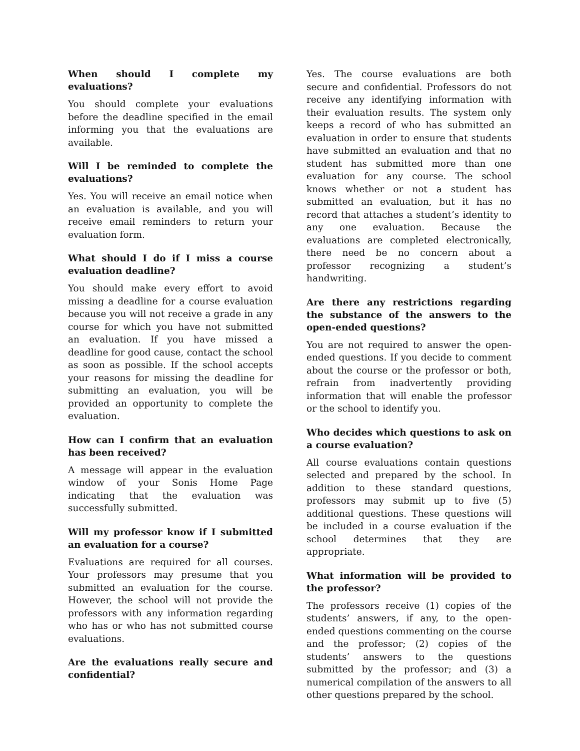When should I complete my evaluations?
You should complete your evaluations before the deadline specified in the email informing you that the evaluations are available.
Will I be reminded to complete the evaluations?
Yes. You will receive an email notice when an evaluation is available, and you will receive email reminders to return your evaluation form.
What should I do if I miss a course evaluation deadline?
You should make every effort to avoid missing a deadline for a course evaluation because you will not receive a grade in any course for which you have not submitted an evaluation. If you have missed a deadline for good cause, contact the school as soon as possible. If the school accepts your reasons for missing the deadline for submitting an evaluation, you will be provided an opportunity to complete the evaluation.
How can I confirm that an evaluation has been received?
A message will appear in the evaluation window of your Sonis Home Page indicating that the evaluation was successfully submitted.
Will my professor know if I submitted an evaluation for a course?
Evaluations are required for all courses. Your professors may presume that you submitted an evaluation for the course. However, the school will not provide the professors with any information regarding who has or who has not submitted course evaluations.
Are the evaluations really secure and confidential?
Yes. The course evaluations are both secure and confidential. Professors do not receive any identifying information with their evaluation results. The system only keeps a record of who has submitted an evaluation in order to ensure that students have submitted an evaluation and that no student has submitted more than one evaluation for any course. The school knows whether or not a student has submitted an evaluation, but it has no record that attaches a student’s identity to any one evaluation. Because the evaluations are completed electronically, there need be no concern about a professor recognizing a student’s handwriting.
Are there any restrictions regarding the substance of the answers to the open-ended questions?
You are not required to answer the open-ended questions. If you decide to comment about the course or the professor or both, refrain from inadvertently providing information that will enable the professor or the school to identify you.
Who decides which questions to ask on a course evaluation?
All course evaluations contain questions selected and prepared by the school. In addition to these standard questions, professors may submit up to five (5) additional questions. These questions will be included in a course evaluation if the school determines that they are appropriate.
What information will be provided to the professor?
The professors receive (1) copies of the students’ answers, if any, to the open-ended questions commenting on the course and the professor; (2) copies of the students’ answers to the questions submitted by the professor; and (3) a numerical compilation of the answers to all other questions prepared by the school.